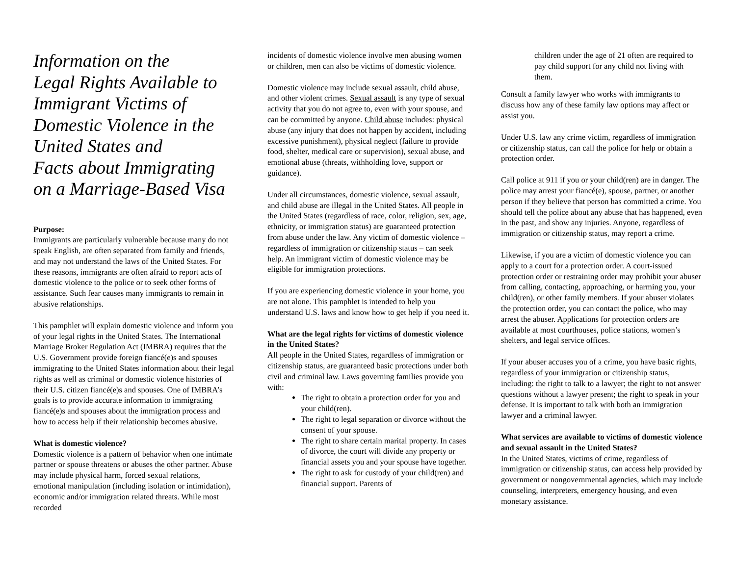Information on the
Legal Rights Available to
Immigrant Victims of
Domestic Violence in the
United States and
Facts about Immigrating
on a Marriage-Based Visa
Purpose:
Immigrants are particularly vulnerable because many do not speak English, are often separated from family and friends, and may not understand the laws of the United States. For these reasons, immigrants are often afraid to report acts of domestic violence to the police or to seek other forms of assistance. Such fear causes many immigrants to remain in abusive relationships.
This pamphlet will explain domestic violence and inform you of your legal rights in the United States. The International Marriage Broker Regulation Act (IMBRA) requires that the U.S. Government provide foreign fiancé(e)s and spouses immigrating to the United States information about their legal rights as well as criminal or domestic violence histories of their U.S. citizen fiancé(e)s and spouses. One of IMBRA’s goals is to provide accurate information to immigrating fiancé(e)s and spouses about the immigration process and how to access help if their relationship becomes abusive.
What is domestic violence?
Domestic violence is a pattern of behavior when one intimate partner or spouse threatens or abuses the other partner. Abuse may include physical harm, forced sexual relations, emotional manipulation (including isolation or intimidation), economic and/or immigration related threats. While most recorded
incidents of domestic violence involve men abusing women or children, men can also be victims of domestic violence.
Domestic violence may include sexual assault, child abuse, and other violent crimes. Sexual assault is any type of sexual activity that you do not agree to, even with your spouse, and can be committed by anyone. Child abuse includes: physical abuse (any injury that does not happen by accident, including excessive punishment), physical neglect (failure to provide food, shelter, medical care or supervision), sexual abuse, and emotional abuse (threats, withholding love, support or guidance).
Under all circumstances, domestic violence, sexual assault, and child abuse are illegal in the United States. All people in the United States (regardless of race, color, religion, sex, age, ethnicity, or immigration status) are guaranteed protection from abuse under the law. Any victim of domestic violence – regardless of immigration or citizenship status – can seek help. An immigrant victim of domestic violence may be eligible for immigration protections.
If you are experiencing domestic violence in your home, you are not alone. This pamphlet is intended to help you understand U.S. laws and know how to get help if you need it.
What are the legal rights for victims of domestic violence in the United States?
All people in the United States, regardless of immigration or citizenship status, are guaranteed basic protections under both civil and criminal law. Laws governing families provide you with:
The right to obtain a protection order for you and your child(ren).
The right to legal separation or divorce without the consent of your spouse.
The right to share certain marital property. In cases of divorce, the court will divide any property or financial assets you and your spouse have together.
The right to ask for custody of your child(ren) and financial support. Parents of
children under the age of 21 often are required to pay child support for any child not living with them.
Consult a family lawyer who works with immigrants to discuss how any of these family law options may affect or assist you.
Under U.S. law any crime victim, regardless of immigration or citizenship status, can call the police for help or obtain a protection order.
Call police at 911 if you or your child(ren) are in danger. The police may arrest your fiancé(e), spouse, partner, or another person if they believe that person has committed a crime. You should tell the police about any abuse that has happened, even in the past, and show any injuries. Anyone, regardless of immigration or citizenship status, may report a crime.
Likewise, if you are a victim of domestic violence you can apply to a court for a protection order. A court-issued protection order or restraining order may prohibit your abuser from calling, contacting, approaching, or harming you, your child(ren), or other family members. If your abuser violates the protection order, you can contact the police, who may arrest the abuser. Applications for protection orders are available at most courthouses, police stations, women’s shelters, and legal service offices.
If your abuser accuses you of a crime, you have basic rights, regardless of your immigration or citizenship status, including: the right to talk to a lawyer; the right to not answer questions without a lawyer present; the right to speak in your defense. It is important to talk with both an immigration lawyer and a criminal lawyer.
What services are available to victims of domestic violence and sexual assault in the United States?
In the United States, victims of crime, regardless of immigration or citizenship status, can access help provided by government or nongovernmental agencies, which may include counseling, interpreters, emergency housing, and even monetary assistance.